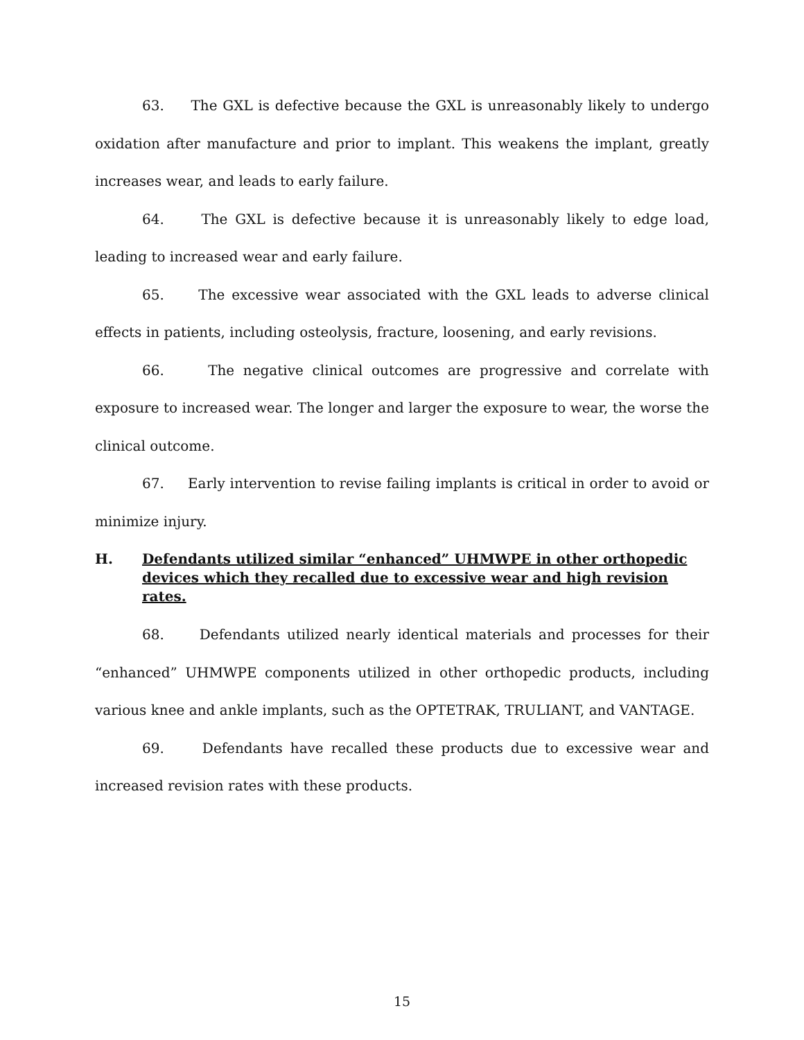63. The GXL is defective because the GXL is unreasonably likely to undergo oxidation after manufacture and prior to implant. This weakens the implant, greatly increases wear, and leads to early failure.
64. The GXL is defective because it is unreasonably likely to edge load, leading to increased wear and early failure.
65. The excessive wear associated with the GXL leads to adverse clinical effects in patients, including osteolysis, fracture, loosening, and early revisions.
66. The negative clinical outcomes are progressive and correlate with exposure to increased wear. The longer and larger the exposure to wear, the worse the clinical outcome.
67. Early intervention to revise failing implants is critical in order to avoid or minimize injury.
H. Defendants utilized similar “enhanced” UHMWPE in other orthopedic devices which they recalled due to excessive wear and high revision rates.
68. Defendants utilized nearly identical materials and processes for their “enhanced” UHMWPE components utilized in other orthopedic products, including various knee and ankle implants, such as the OPTETRAK, TRULIANT, and VANTAGE.
69. Defendants have recalled these products due to excessive wear and increased revision rates with these products.
15